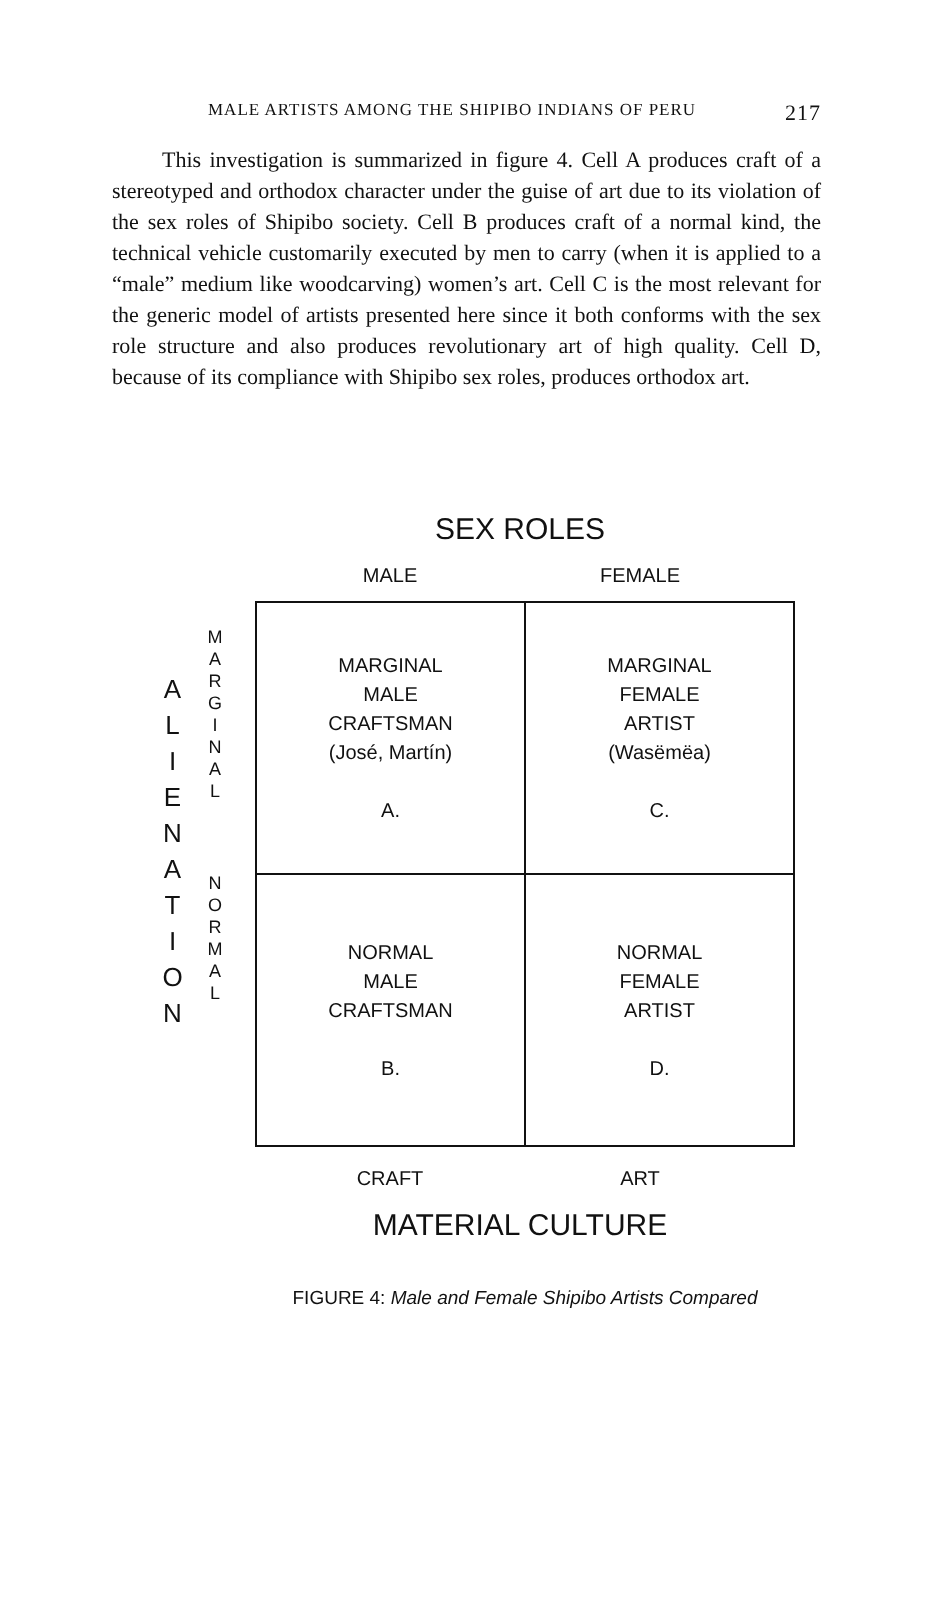MALE ARTISTS AMONG THE SHIPIBO INDIANS OF PERU 217
This investigation is summarized in figure 4. Cell A produces craft of a stereotyped and orthodox character under the guise of art due to its violation of the sex roles of Shipibo society. Cell B produces craft of a normal kind, the technical vehicle customarily executed by men to carry (when it is applied to a “male” medium like woodcarving) women’s art. Cell C is the most relevant for the generic model of artists presented here since it both conforms with the sex role structure and also produces revolutionary art of high quality. Cell D, because of its compliance with Shipibo sex roles, produces orthodox art.
SEX ROLES
MALE FEMALE
A
L
I
E
N
A
T
I
O
N
M
A
R
G
I
N
A
L
N
O
R
M
A
L
| MARGINAL MALE CRAFTSMAN (José, Martín) A. | MARGINAL FEMALE ARTIST (Wasëmëa) C. |
| NORMAL MALE CRAFTSMAN B. | NORMAL FEMALE ARTIST D. |
CRAFT ART
MATERIAL CULTURE
FIGURE 4: Male and Female Shipibo Artists Compared